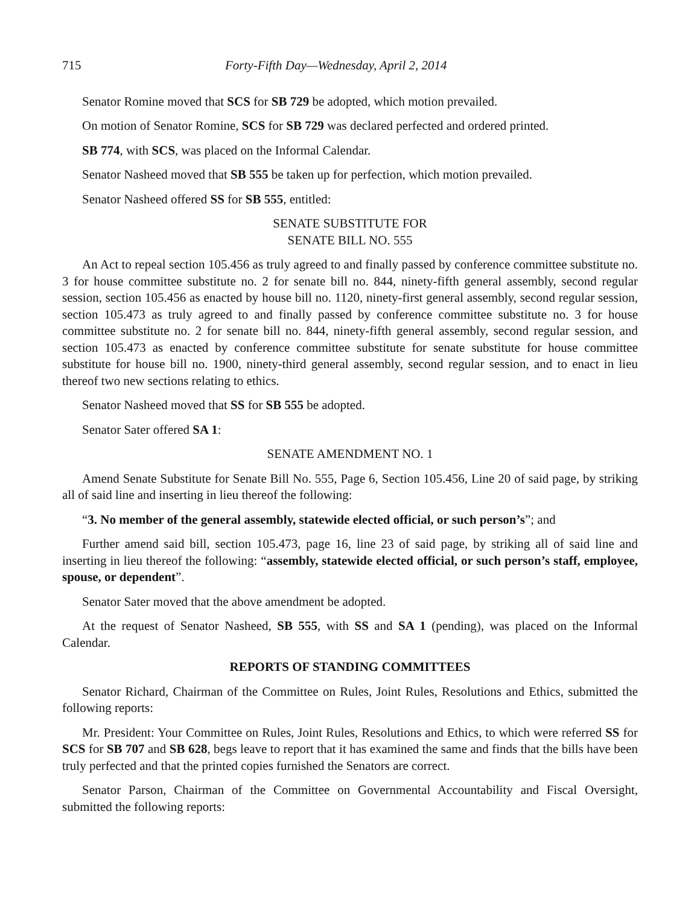715 Forty-Fifth Day—Wednesday, April 2, 2014
Senator Romine moved that SCS for SB 729 be adopted, which motion prevailed.
On motion of Senator Romine, SCS for SB 729 was declared perfected and ordered printed.
SB 774, with SCS, was placed on the Informal Calendar.
Senator Nasheed moved that SB 555 be taken up for perfection, which motion prevailed.
Senator Nasheed offered SS for SB 555, entitled:
SENATE SUBSTITUTE FOR
SENATE BILL NO. 555
An Act to repeal section 105.456 as truly agreed to and finally passed by conference committee substitute no. 3 for house committee substitute no. 2 for senate bill no. 844, ninety-fifth general assembly, second regular session, section 105.456 as enacted by house bill no. 1120, ninety-first general assembly, second regular session, section 105.473 as truly agreed to and finally passed by conference committee substitute no. 3 for house committee substitute no. 2 for senate bill no. 844, ninety-fifth general assembly, second regular session, and section 105.473 as enacted by conference committee substitute for senate substitute for house committee substitute for house bill no. 1900, ninety-third general assembly, second regular session, and to enact in lieu thereof two new sections relating to ethics.
Senator Nasheed moved that SS for SB 555 be adopted.
Senator Sater offered SA 1:
SENATE AMENDMENT NO. 1
Amend Senate Substitute for Senate Bill No. 555, Page 6, Section 105.456, Line 20 of said page, by striking all of said line and inserting in lieu thereof the following:
“3. No member of the general assembly, statewide elected official, or such person’s”; and
Further amend said bill, section 105.473, page 16, line 23 of said page, by striking all of said line and inserting in lieu thereof the following: “assembly, statewide elected official, or such person’s staff, employee, spouse, or dependent”.
Senator Sater moved that the above amendment be adopted.
At the request of Senator Nasheed, SB 555, with SS and SA 1 (pending), was placed on the Informal Calendar.
REPORTS OF STANDING COMMITTEES
Senator Richard, Chairman of the Committee on Rules, Joint Rules, Resolutions and Ethics, submitted the following reports:
Mr. President: Your Committee on Rules, Joint Rules, Resolutions and Ethics, to which were referred SS for SCS for SB 707 and SB 628, begs leave to report that it has examined the same and finds that the bills have been truly perfected and that the printed copies furnished the Senators are correct.
Senator Parson, Chairman of the Committee on Governmental Accountability and Fiscal Oversight, submitted the following reports: